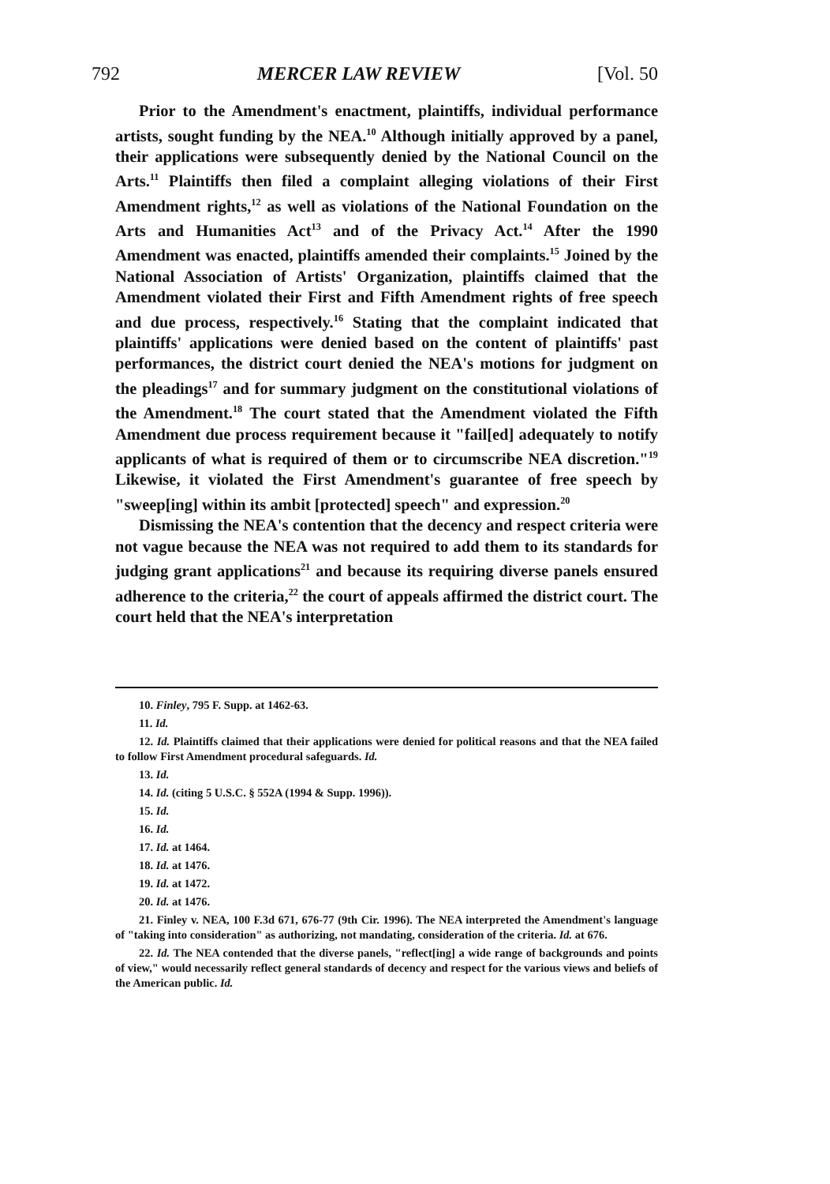792 MERCER LAW REVIEW [Vol. 50
Prior to the Amendment's enactment, plaintiffs, individual performance artists, sought funding by the NEA.<sup>10</sup> Although initially approved by a panel, their applications were subsequently denied by the National Council on the Arts.<sup>11</sup> Plaintiffs then filed a complaint alleging violations of their First Amendment rights,<sup>12</sup> as well as violations of the National Foundation on the Arts and Humanities Act<sup>13</sup> and of the Privacy Act.<sup>14</sup> After the 1990 Amendment was enacted, plaintiffs amended their complaints.<sup>15</sup> Joined by the National Association of Artists' Organization, plaintiffs claimed that the Amendment violated their First and Fifth Amendment rights of free speech and due process, respectively.<sup>16</sup> Stating that the complaint indicated that plaintiffs' applications were denied based on the content of plaintiffs' past performances, the district court denied the NEA's motions for judgment on the pleadings<sup>17</sup> and for summary judgment on the constitutional violations of the Amendment.<sup>18</sup> The court stated that the Amendment violated the Fifth Amendment due process requirement because it "fail[ed] adequately to notify applicants of what is required of them or to circumscribe NEA discretion."<sup>19</sup> Likewise, it violated the First Amendment's guarantee of free speech by "sweep[ing] within its ambit [protected] speech" and expression.<sup>20</sup>
Dismissing the NEA's contention that the decency and respect criteria were not vague because the NEA was not required to add them to its standards for judging grant applications<sup>21</sup> and because its requiring diverse panels ensured adherence to the criteria,<sup>22</sup> the court of appeals affirmed the district court. The court held that the NEA's interpretation
10. Finley, 795 F. Supp. at 1462-63.
11. Id.
12. Id. Plaintiffs claimed that their applications were denied for political reasons and that the NEA failed to follow First Amendment procedural safeguards. Id.
13. Id.
14. Id. (citing 5 U.S.C. § 552A (1994 & Supp. 1996)).
15. Id.
16. Id.
17. Id. at 1464.
18. Id. at 1476.
19. Id. at 1472.
20. Id. at 1476.
21. Finley v. NEA, 100 F.3d 671, 676-77 (9th Cir. 1996). The NEA interpreted the Amendment's language of "taking into consideration" as authorizing, not mandating, consideration of the criteria. Id. at 676.
22. Id. The NEA contended that the diverse panels, "reflect[ing] a wide range of backgrounds and points of view," would necessarily reflect general standards of decency and respect for the various views and beliefs of the American public. Id.